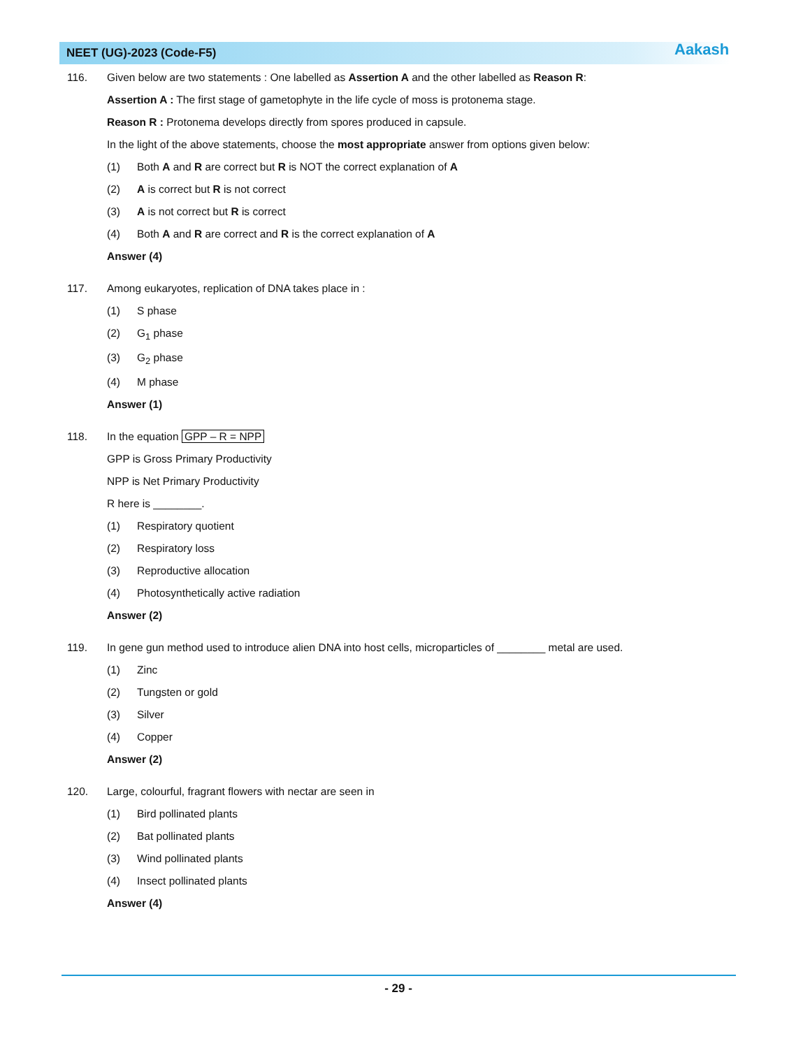NEET (UG)-2023 (Code-F5) Aakash
116. Given below are two statements : One labelled as Assertion A and the other labelled as Reason R:
Assertion A : The first stage of gametophyte in the life cycle of moss is protonema stage.
Reason R : Protonema develops directly from spores produced in capsule.
In the light of the above statements, choose the most appropriate answer from options given below:
(1) Both A and R are correct but R is NOT the correct explanation of A
(2) A is correct but R is not correct
(3) A is not correct but R is correct
(4) Both A and R are correct and R is the correct explanation of A
Answer (4)
117. Among eukaryotes, replication of DNA takes place in :
(1) S phase
(2) G<sub>1</sub> phase
(3) G<sub>2</sub> phase
(4) M phase
Answer (1)
118. In the equation GPP – R = NPP
GPP is Gross Primary Productivity
NPP is Net Primary Productivity
R here is ________.
(1) Respiratory quotient
(2) Respiratory loss
(3) Reproductive allocation
(4) Photosynthetically active radiation
Answer (2)
119. In gene gun method used to introduce alien DNA into host cells, microparticles of ________ metal are used.
(1) Zinc
(2) Tungsten or gold
(3) Silver
(4) Copper
Answer (2)
120. Large, colourful, fragrant flowers with nectar are seen in
(1) Bird pollinated plants
(2) Bat pollinated plants
(3) Wind pollinated plants
(4) Insect pollinated plants
Answer (4)
- 29 -